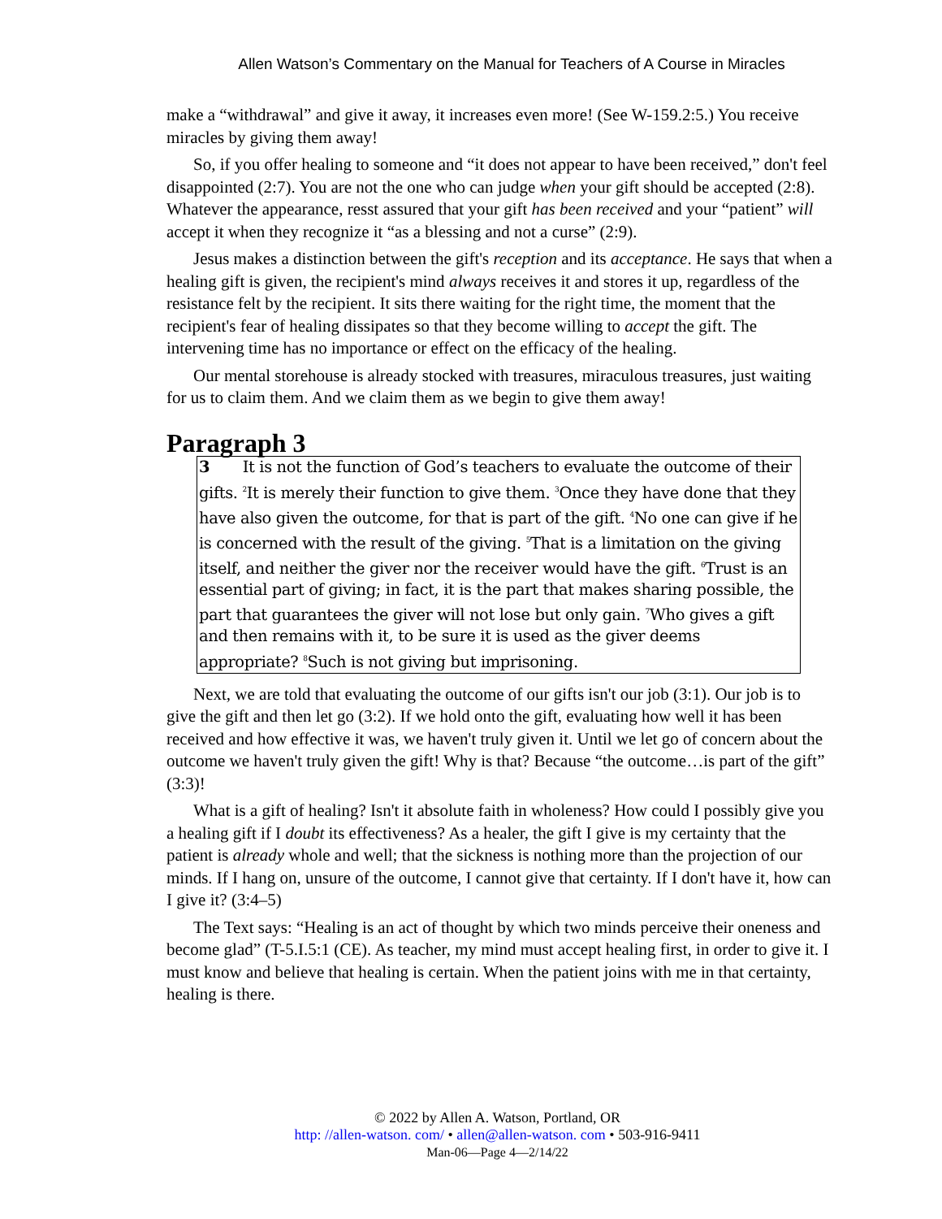Allen Watson’s Commentary on the Manual for Teachers of A Course in Miracles
make a “withdrawal” and give it away, it increases even more! (See W-159.2:5.) You receive miracles by giving them away!
So, if you offer healing to someone and “it does not appear to have been received,” don't feel disappointed (2:7). You are not the one who can judge when your gift should be accepted (2:8). Whatever the appearance, resst assured that your gift has been received and your “patient” will accept it when they recognize it “as a blessing and not a curse” (2:9).
Jesus makes a distinction between the gift's reception and its acceptance. He says that when a healing gift is given, the recipient's mind always receives it and stores it up, regardless of the resistance felt by the recipient. It sits there waiting for the right time, the moment that the recipient's fear of healing dissipates so that they become willing to accept the gift. The intervening time has no importance or effect on the efficacy of the healing.
Our mental storehouse is already stocked with treasures, miraculous treasures, just waiting for us to claim them. And we claim them as we begin to give them away!
Paragraph 3
3 It is not the function of God’s teachers to evaluate the outcome of their gifts. <sup>2</sup>It is merely their function to give them. <sup>3</sup>Once they have done that they have also given the outcome, for that is part of the gift. <sup>4</sup>No one can give if he is concerned with the result of the giving. <sup>5</sup>That is a limitation on the giving itself, and neither the giver nor the receiver would have the gift. <sup>6</sup>Trust is an essential part of giving; in fact, it is the part that makes sharing possible, the part that guarantees the giver will not lose but only gain. <sup>7</sup>Who gives a gift and then remains with it, to be sure it is used as the giver deems appropriate? <sup>8</sup>Such is not giving but imprisoning.
Next, we are told that evaluating the outcome of our gifts isn't our job (3:1). Our job is to give the gift and then let go (3:2). If we hold onto the gift, evaluating how well it has been received and how effective it was, we haven't truly given it. Until we let go of concern about the outcome we haven't truly given the gift! Why is that? Because “the outcome…is part of the gift” (3:3)!
What is a gift of healing? Isn't it absolute faith in wholeness? How could I possibly give you a healing gift if I doubt its effectiveness? As a healer, the gift I give is my certainty that the patient is already whole and well; that the sickness is nothing more than the projection of our minds. If I hang on, unsure of the outcome, I cannot give that certainty. If I don't have it, how can I give it? (3:4–5)
The Text says: “Healing is an act of thought by which two minds perceive their oneness and become glad” (T-5.I.5:1 (CE). As teacher, my mind must accept healing first, in order to give it. I must know and believe that healing is certain. When the patient joins with me in that certainty, healing is there.
© 2022 by Allen A. Watson, Portland, OR
http: //allen-watson. com/ • allen@allen-watson. com • 503-916-9411
Man-06—Page 4—2/14/22